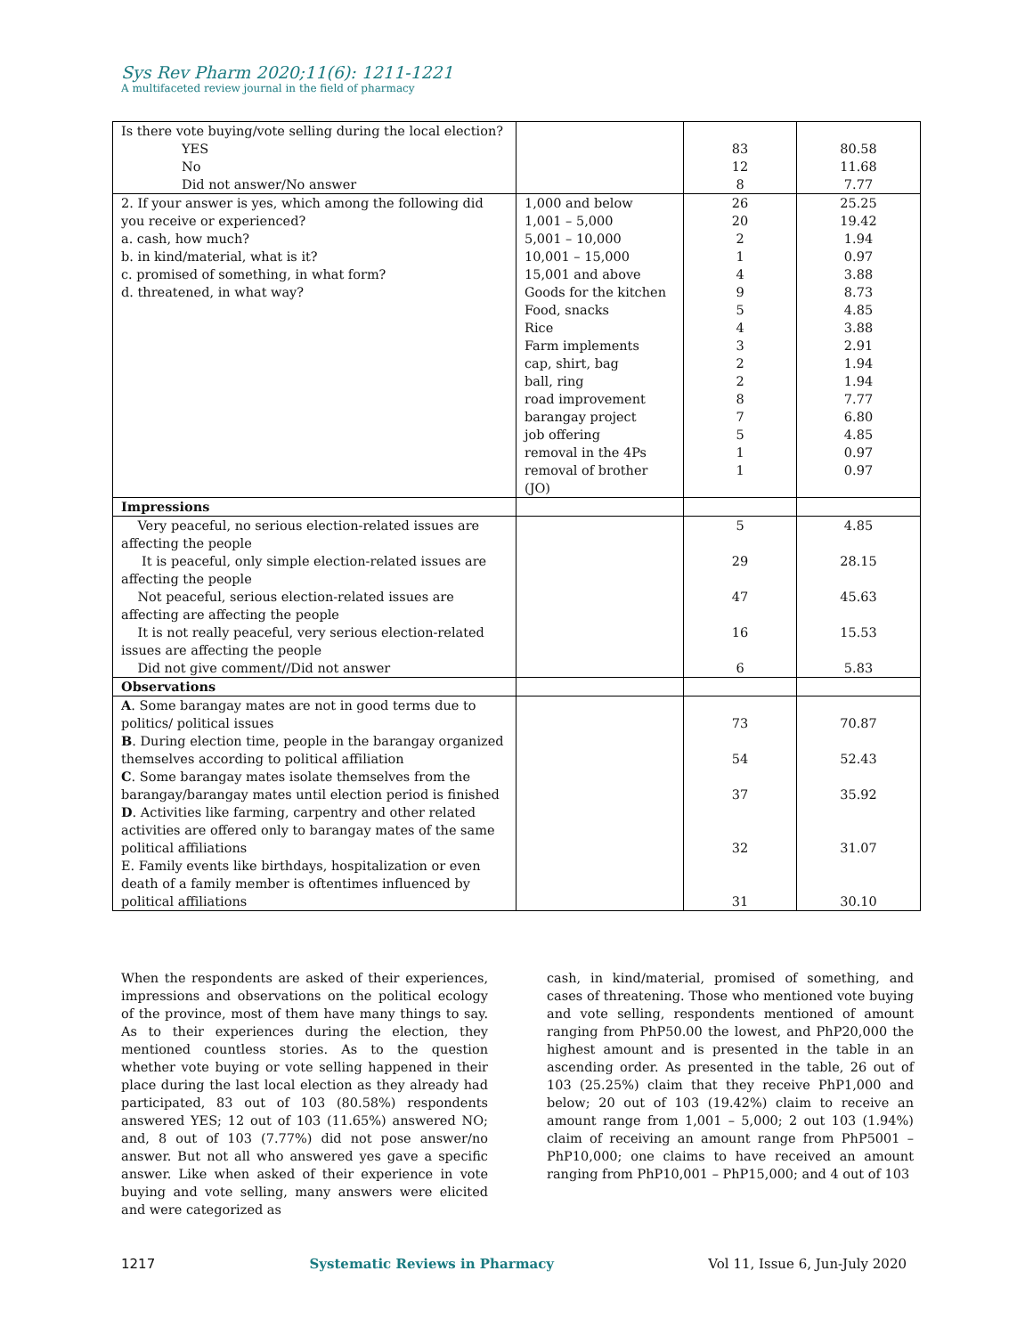Sys Rev Pharm 2020;11(6): 1211-1221
A multifaceted review journal in the field of pharmacy
| Is there vote buying/vote selling during the local election? YES No Did not answer/No answer | | 83 12 8 | 80.58 11.68 7.77 |
| 2. If your answer is yes, which among the following did you receive or experienced? a. cash, how much? b. in kind/material, what is it? c. promised of something, in what form? d. threatened, in what way? | 1,000 and below 1,001 – 5,000 5,001 – 10,000 10,001 – 15,000 15,001 and above Goods for the kitchen Food, snacks Rice Farm implements cap, shirt, bag ball, ring road improvement barangay project job offering removal in the 4Ps removal of brother (JO) | 26 20 2 1 4 9 5 4 3 2 2 8 7 5 1 1 | 25.25 19.42 1.94 0.97 3.88 8.73 4.85 3.88 2.91 1.94 1.94 7.77 6.80 4.85 0.97 0.97 |
| Impressions | | | |
| Very peaceful, no serious election-related issues are affecting the people It is peaceful, only simple election-related issues are affecting the people Not peaceful, serious election-related issues are affecting are affecting the people It is not really peaceful, very serious election-related issues are affecting the people Did not give comment//Did not answer | | 5 29 47 16 6 | 4.85 28.15 45.63 15.53 5.83 |
| Observations | | | |
| A . Some barangay mates are not in good terms due to politics/ political issues B . During election time, people in the barangay organized themselves according to political affiliation C . Some barangay mates isolate themselves from the barangay/barangay mates until election period is finished D . Activities like farming, carpentry and other related activities are offered only to barangay mates of the same political affiliations E. Family events like birthdays, hospitalization or even death of a family member is oftentimes influenced by political affiliations | | 73 54 37 32 31 | 70.87 52.43 35.92 31.07 30.10 |
When the respondents are asked of their experiences, impressions and observations on the political ecology of the province, most of them have many things to say. As to their experiences during the election, they mentioned countless stories. As to the question whether vote buying or vote selling happened in their place during the last local election as they already had participated, 83 out of 103 (80.58%) respondents answered YES; 12 out of 103 (11.65%) answered NO; and, 8 out of 103 (7.77%) did not pose answer/no answer. But not all who answered yes gave a specific answer. Like when asked of their experience in vote buying and vote selling, many answers were elicited and were categorized as
cash, in kind/material, promised of something, and cases of threatening. Those who mentioned vote buying and vote selling, respondents mentioned of amount ranging from PhP50.00 the lowest, and PhP20,000 the highest amount and is presented in the table in an ascending order. As presented in the table, 26 out of 103 (25.25%) claim that they receive PhP1,000 and below; 20 out of 103 (19.42%) claim to receive an amount range from 1,001 – 5,000; 2 out 103 (1.94%) claim of receiving an amount range from PhP5001 – PhP10,000; one claims to have received an amount ranging from PhP10,001 – PhP15,000; and 4 out of 103
1217 Systematic Reviews in Pharmacy Vol 11, Issue 6, Jun-July 2020